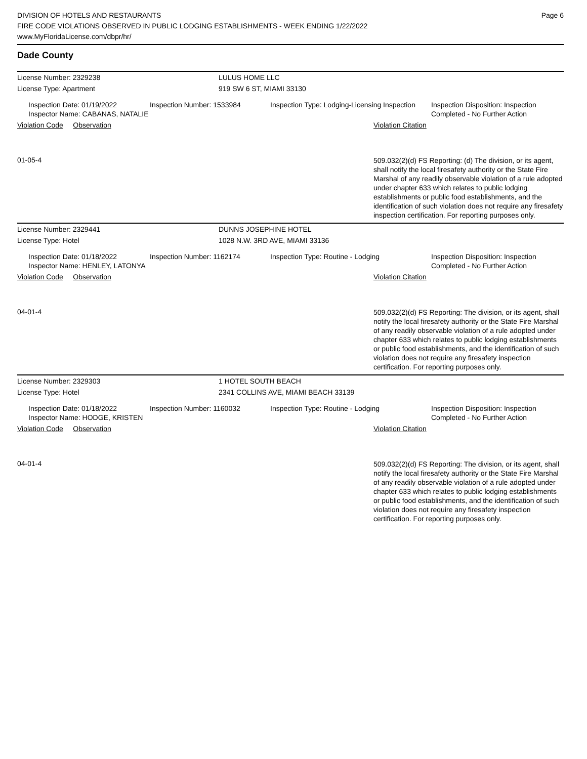DIVISION OF HOTELS AND RESTAURANTS
FIRE CODE VIOLATIONS OBSERVED IN PUBLIC LODGING ESTABLISHMENTS - WEEK ENDING 1/22/2022
www.MyFloridaLicense.com/dbpr/hr/
Page 6
Dade County
License Number: 2329238 LULUS HOME LLC
License Type: Apartment 919 SW 6 ST, MIAMI 33130
Inspection Date: 01/19/2022
Inspector Name: CABANAS, NATALIE
Inspection Number: 1533984 Inspection Type: Lodging-Licensing Inspection
Inspection Disposition: Inspection Completed - No Further Action
Violation Code Observation Violation Citation
01-05-4
509.032(2)(d) FS Reporting: (d) The division, or its agent, shall notify the local firesafety authority or the State Fire Marshal of any readily observable violation of a rule adopted under chapter 633 which relates to public lodging establishments or public food establishments, and the identification of such violation does not require any firesafety inspection certification. For reporting purposes only.
License Number: 2329441 DUNNS JOSEPHINE HOTEL
License Type: Hotel 1028 N.W. 3RD AVE, MIAMI 33136
Inspection Date: 01/18/2022
Inspector Name: HENLEY, LATONYA
Inspection Number: 1162174 Inspection Type: Routine - Lodging Inspection Disposition: Inspection Completed - No Further Action
Violation Code Observation Violation Citation
04-01-4
509.032(2)(d) FS Reporting: The division, or its agent, shall notify the local firesafety authority or the State Fire Marshal of any readily observable violation of a rule adopted under chapter 633 which relates to public lodging establishments or public food establishments, and the identification of such violation does not require any firesafety inspection certification. For reporting purposes only.
License Number: 2329303 1 HOTEL SOUTH BEACH
License Type: Hotel 2341 COLLINS AVE, MIAMI BEACH 33139
Inspection Date: 01/18/2022
Inspector Name: HODGE, KRISTEN
Inspection Number: 1160032 Inspection Type: Routine - Lodging Inspection Disposition: Inspection Completed - No Further Action
Violation Code Observation Violation Citation
04-01-4
509.032(2)(d) FS Reporting: The division, or its agent, shall notify the local firesafety authority or the State Fire Marshal of any readily observable violation of a rule adopted under chapter 633 which relates to public lodging establishments or public food establishments, and the identification of such violation does not require any firesafety inspection certification. For reporting purposes only.